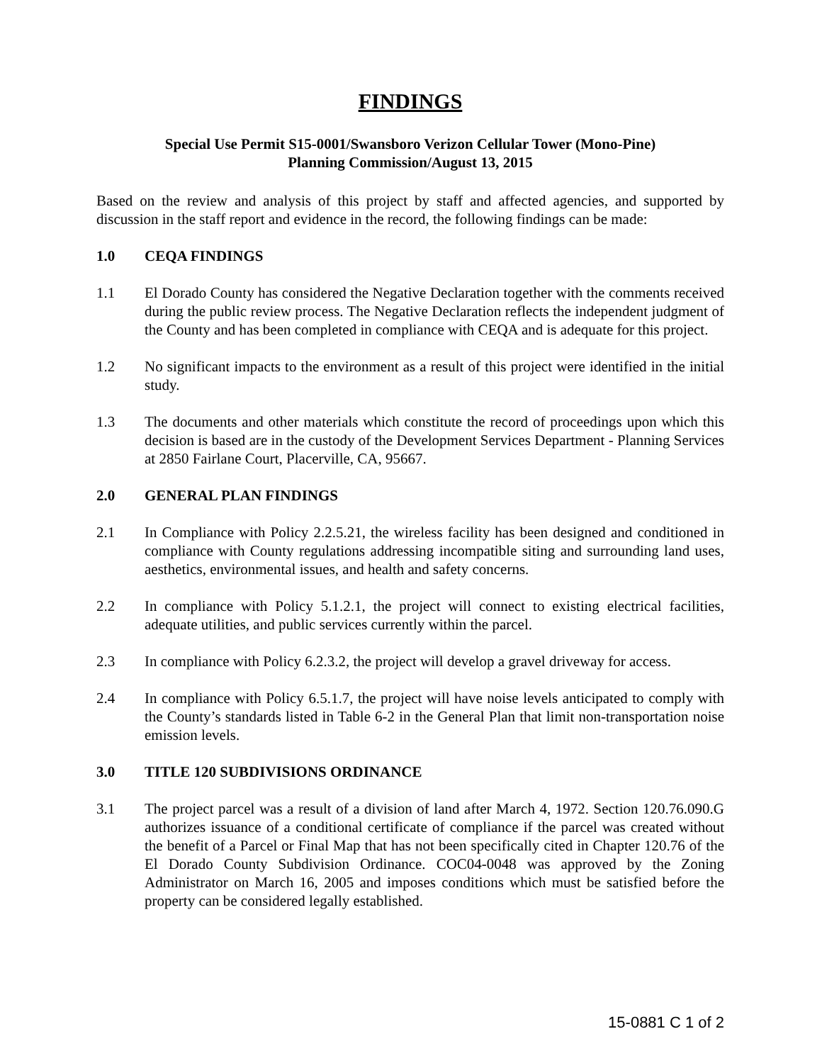FINDINGS
Special Use Permit S15-0001/Swansboro Verizon Cellular Tower (Mono-Pine)
Planning Commission/August 13, 2015
Based on the review and analysis of this project by staff and affected agencies, and supported by discussion in the staff report and evidence in the record, the following findings can be made:
1.0 CEQA FINDINGS
1.1 El Dorado County has considered the Negative Declaration together with the comments received during the public review process. The Negative Declaration reflects the independent judgment of the County and has been completed in compliance with CEQA and is adequate for this project.
1.2 No significant impacts to the environment as a result of this project were identified in the initial study.
1.3 The documents and other materials which constitute the record of proceedings upon which this decision is based are in the custody of the Development Services Department - Planning Services at 2850 Fairlane Court, Placerville, CA, 95667.
2.0 GENERAL PLAN FINDINGS
2.1 In Compliance with Policy 2.2.5.21, the wireless facility has been designed and conditioned in compliance with County regulations addressing incompatible siting and surrounding land uses, aesthetics, environmental issues, and health and safety concerns.
2.2 In compliance with Policy 5.1.2.1, the project will connect to existing electrical facilities, adequate utilities, and public services currently within the parcel.
2.3 In compliance with Policy 6.2.3.2, the project will develop a gravel driveway for access.
2.4 In compliance with Policy 6.5.1.7, the project will have noise levels anticipated to comply with the County’s standards listed in Table 6-2 in the General Plan that limit non-transportation noise emission levels.
3.0 TITLE 120 SUBDIVISIONS ORDINANCE
3.1 The project parcel was a result of a division of land after March 4, 1972. Section 120.76.090.G authorizes issuance of a conditional certificate of compliance if the parcel was created without the benefit of a Parcel or Final Map that has not been specifically cited in Chapter 120.76 of the El Dorado County Subdivision Ordinance. COC04-0048 was approved by the Zoning Administrator on March 16, 2005 and imposes conditions which must be satisfied before the property can be considered legally established.
15-0881 C 1 of 2